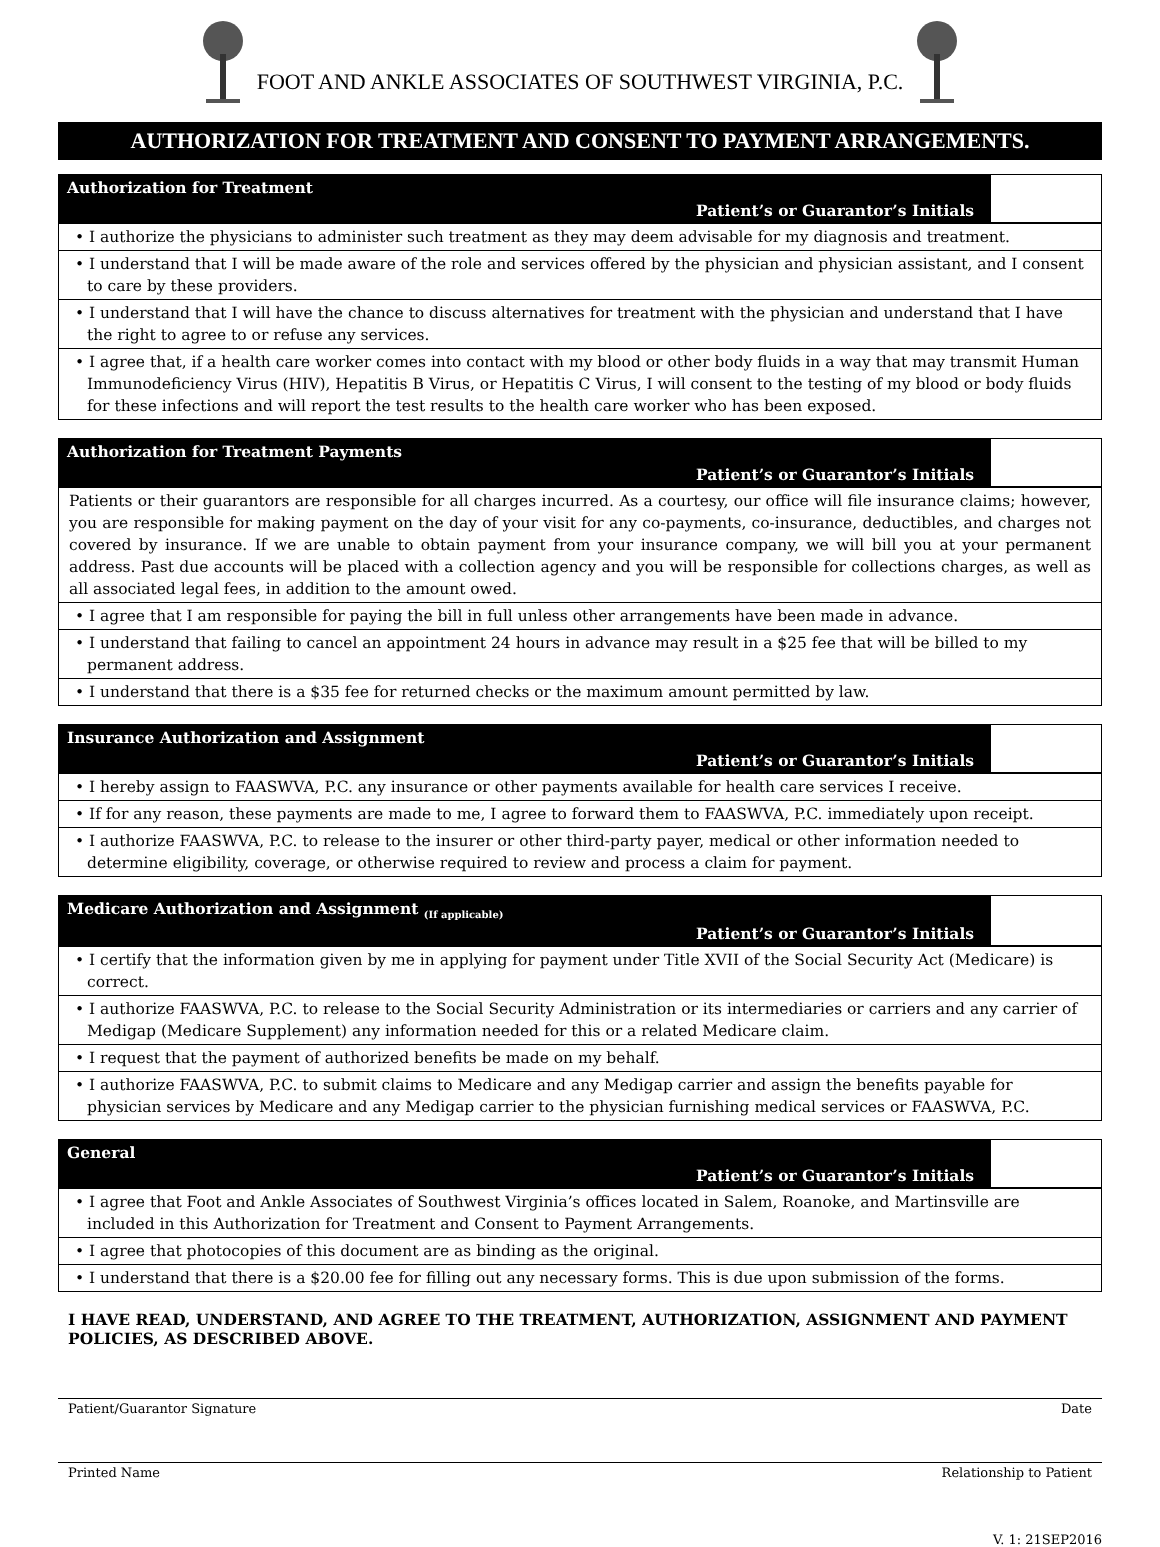FOOT AND ANKLE ASSOCIATES OF SOUTHWEST VIRGINIA, P.C.
AUTHORIZATION FOR TREATMENT AND CONSENT TO PAYMENT ARRANGEMENTS.
Authorization for Treatment
Patient’s or Guarantor’s Initials
• I authorize the physicians to administer such treatment as they may deem advisable for my diagnosis and treatment.
• I understand that I will be made aware of the role and services offered by the physician and physician assistant, and I consent to care by these providers.
• I understand that I will have the chance to discuss alternatives for treatment with the physician and understand that I have the right to agree to or refuse any services.
• I agree that, if a health care worker comes into contact with my blood or other body fluids in a way that may transmit Human Immunodeficiency Virus (HIV), Hepatitis B Virus, or Hepatitis C Virus, I will consent to the testing of my blood or body fluids for these infections and will report the test results to the health care worker who has been exposed.
Authorization for Treatment Payments
Patient’s or Guarantor’s Initials
Patients or their guarantors are responsible for all charges incurred. As a courtesy, our office will file insurance claims; however, you are responsible for making payment on the day of your visit for any co-payments, co-insurance, deductibles, and charges not covered by insurance. If we are unable to obtain payment from your insurance company, we will bill you at your permanent address. Past due accounts will be placed with a collection agency and you will be responsible for collections charges, as well as all associated legal fees, in addition to the amount owed.
• I agree that I am responsible for paying the bill in full unless other arrangements have been made in advance.
• I understand that failing to cancel an appointment 24 hours in advance may result in a $25 fee that will be billed to my permanent address.
• I understand that there is a $35 fee for returned checks or the maximum amount permitted by law.
Insurance Authorization and Assignment
Patient’s or Guarantor’s Initials
• I hereby assign to FAASWVA, P.C. any insurance or other payments available for health care services I receive.
• If for any reason, these payments are made to me, I agree to forward them to FAASWVA, P.C. immediately upon receipt.
• I authorize FAASWVA, P.C. to release to the insurer or other third-party payer, medical or other information needed to determine eligibility, coverage, or otherwise required to review and process a claim for payment.
Medicare Authorization and Assignment <sub>(If applicable)</sub>
Patient’s or Guarantor’s Initials
• I certify that the information given by me in applying for payment under Title XVII of the Social Security Act (Medicare) is correct.
• I authorize FAASWVA, P.C. to release to the Social Security Administration or its intermediaries or carriers and any carrier of Medigap (Medicare Supplement) any information needed for this or a related Medicare claim.
• I request that the payment of authorized benefits be made on my behalf.
• I authorize FAASWVA, P.C. to submit claims to Medicare and any Medigap carrier and assign the benefits payable for physician services by Medicare and any Medigap carrier to the physician furnishing medical services or FAASWVA, P.C.
General
Patient’s or Guarantor’s Initials
• I agree that Foot and Ankle Associates of Southwest Virginia’s offices located in Salem, Roanoke, and Martinsville are included in this Authorization for Treatment and Consent to Payment Arrangements.
• I agree that photocopies of this document are as binding as the original.
• I understand that there is a $20.00 fee for filling out any necessary forms. This is due upon submission of the forms.
I HAVE READ, UNDERSTAND, AND AGREE TO THE TREATMENT, AUTHORIZATION, ASSIGNMENT AND PAYMENT POLICIES, AS DESCRIBED ABOVE.
Patient/Guarantor Signature Date
Printed Name Relationship to Patient
V. 1: 21SEP2016